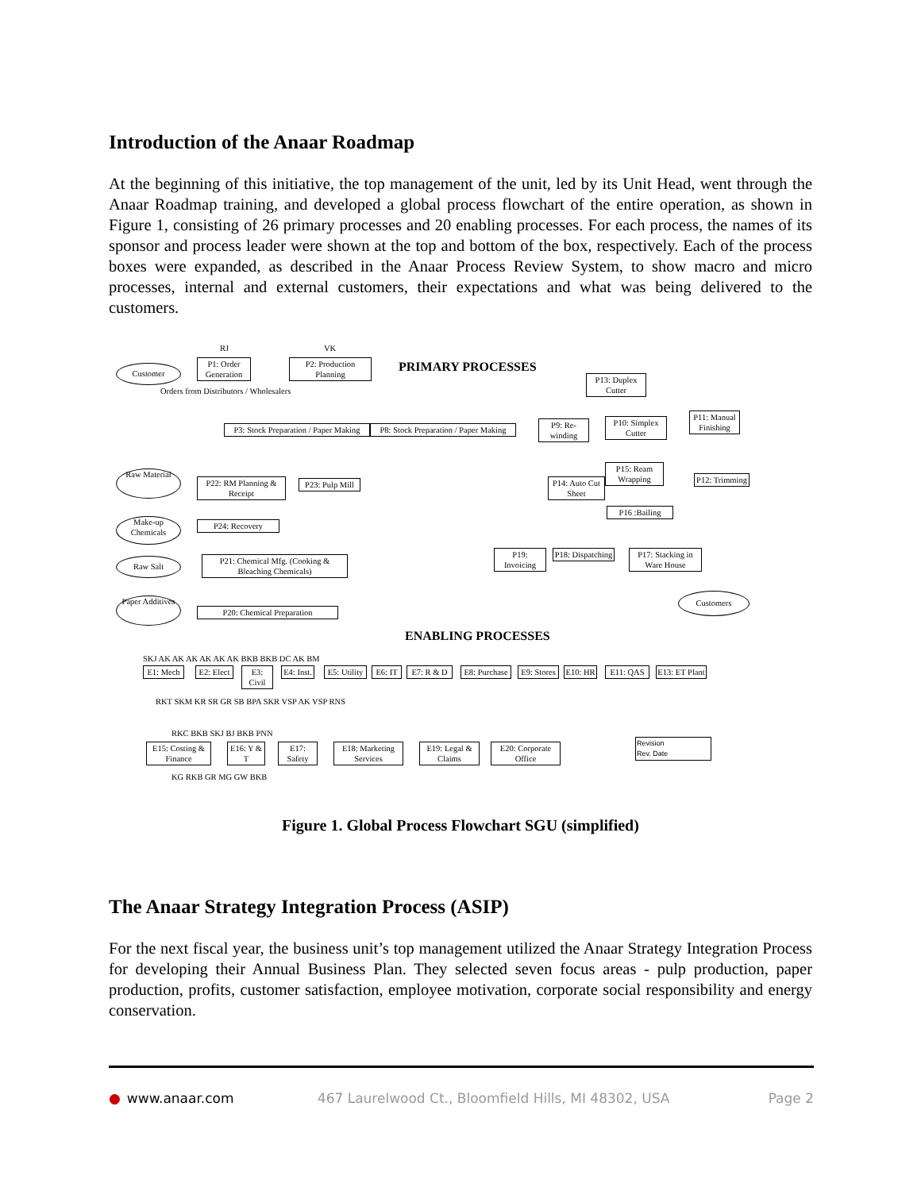Introduction of the Anaar Roadmap
At the beginning of this initiative, the top management of the unit, led by its Unit Head, went through the Anaar Roadmap training, and developed a global process flowchart of the entire operation, as shown in Figure 1, consisting of 26 primary processes and 20 enabling processes. For each process, the names of its sponsor and process leader were shown at the top and bottom of the box, respectively. Each of the process boxes were expanded, as described in the Anaar Process Review System, to show macro and micro processes, internal and external customers, their expectations and what was being delivered to the customers.
PRIMARY PROCESSES
Customer
RJ
P1: Order Generation
VK
P2: Production Planning
Orders from Distributors / Wholesalers
P3: Stock Preparation / Paper Making
P8: Stock Preparation / Paper Making
P13: Duplex Cutter
P9: Re-winding
P10: Simplex Cutter
P11: Manual Finishing
Raw Material
P22: RM Planning & Receipt
P23: Pulp Mill
P15: Ream Wrapping
P14: Auto Cut Sheet
P12: Trimming
Make-up Chemicals
P24: Recovery
P16 :Bailing
P19: Invoicing
P18: Dispatching
P17: Stacking in Ware House
Raw Salt
P21: Chemical Mfg. (Cooking & Bleaching Chemicals)
Paper Additives
P20: Chemical Preparation
Customers
ENABLING PROCESSES
SKJ AK AK AK AK AK AK BKB BKB DC AK BM
E1: Mech
E2: Elect
E3: Civil
E4: Inst.
E5: Utility
E6: IT
E7: R & D
E8: Purchase
E9: Stores
E10: HR
E11: QAS
E13: ET Plant
RKT SKM KR SR GR SB BPA SKR VSP AK VSP RNS
RKC BKB SKJ BJ BKB PNN
E15: Costing & Finance
E16: Y & T
E17: Safety
E18: Marketing Services
E19: Legal & Claims
E20: Corporate Office
Revision
Rev. Date
KG RKB GR MG GW BKB
Figure 1. Global Process Flowchart SGU (simplified)
The Anaar Strategy Integration Process (ASIP)
For the next fiscal year, the business unit’s top management utilized the Anaar Strategy Integration Process for developing their Annual Business Plan. They selected seven focus areas - pulp production, paper production, profits, customer satisfaction, employee motivation, corporate social responsibility and energy conservation.
● www.anaar.com 467 Laurelwood Ct., Bloomfield Hills, MI 48302, USA Page 2